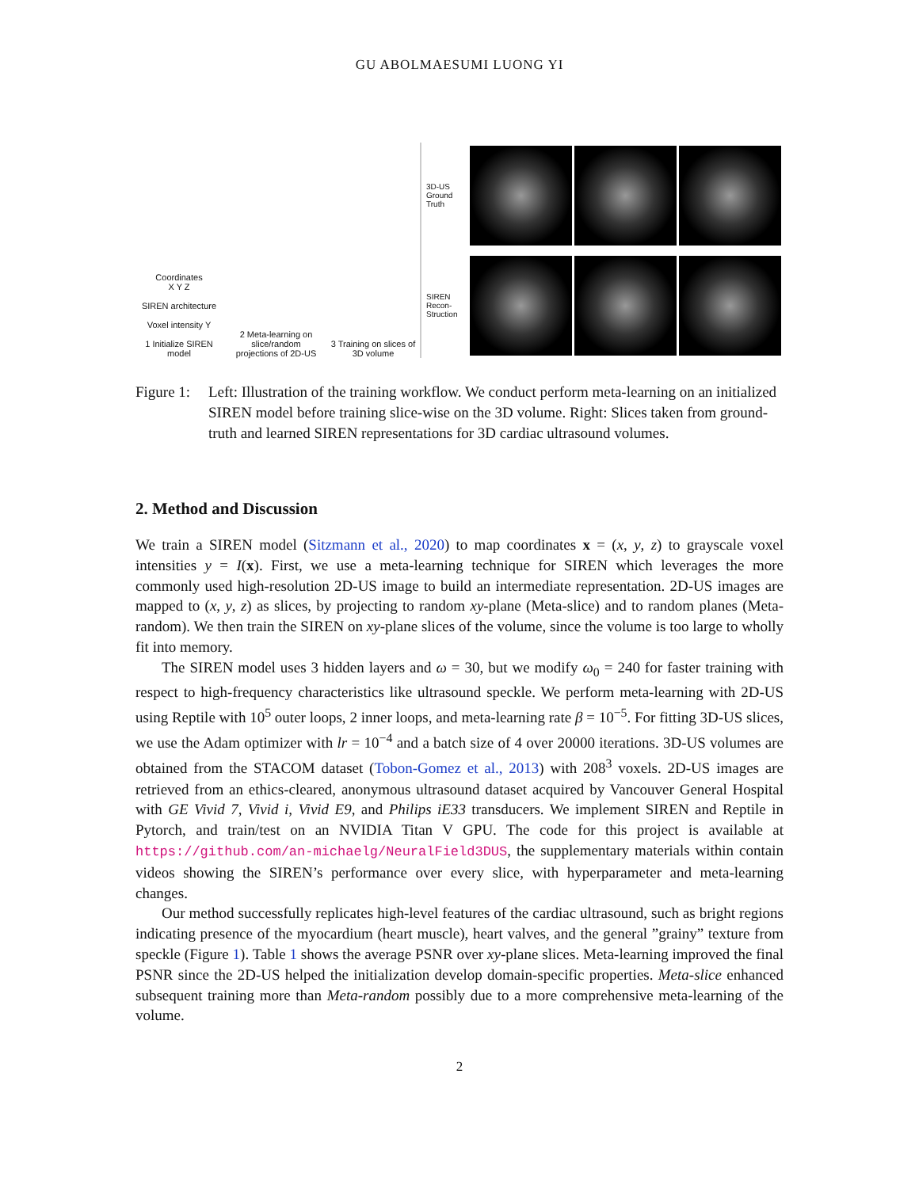GU ABOLMAESUMI LUONG YI
Coordinates
X Y Z
SIREN architecture
Voxel intensity Y
1 Initialize SIREN model
2 Meta-learning on slice/random projections of 2D-US
3 Training on slices of 3D volume
3D-US Ground Truth
SIREN Recon-Struction
Figure 1:
Left: Illustration of the training workflow. We conduct perform meta-learning on an initialized SIREN model before training slice-wise on the 3D volume. Right: Slices taken from ground-truth and learned SIREN representations for 3D cardiac ultrasound volumes.
2. Method and Discussion
We train a SIREN model (Sitzmann et al., 2020) to map coordinates x = (x, y, z) to grayscale voxel intensities y = I(x). First, we use a meta-learning technique for SIREN which leverages the more commonly used high-resolution 2D-US image to build an intermediate representation. 2D-US images are mapped to (x, y, z) as slices, by projecting to random xy-plane (Meta-slice) and to random planes (Meta-random). We then train the SIREN on xy-plane slices of the volume, since the volume is too large to wholly fit into memory.
The SIREN model uses 3 hidden layers and ω = 30, but we modify ω<sub>0</sub> = 240 for faster training with respect to high-frequency characteristics like ultrasound speckle. We perform meta-learning with 2D-US using Reptile with 10<sup>5</sup> outer loops, 2 inner loops, and meta-learning rate β = 10<sup>−5</sup>. For fitting 3D-US slices, we use the Adam optimizer with lr = 10<sup>−4</sup> and a batch size of 4 over 20000 iterations. 3D-US volumes are obtained from the STACOM dataset (Tobon-Gomez et al., 2013) with 208<sup>3</sup> voxels. 2D-US images are retrieved from an ethics-cleared, anonymous ultrasound dataset acquired by Vancouver General Hospital with GE Vivid 7, Vivid i, Vivid E9, and Philips iE33 transducers. We implement SIREN and Reptile in Pytorch, and train/test on an NVIDIA Titan V GPU. The code for this project is available at https://github.com/an-michaelg/NeuralField3DUS, the supplementary materials within contain videos showing the SIREN’s performance over every slice, with hyperparameter and meta-learning changes.
Our method successfully replicates high-level features of the cardiac ultrasound, such as bright regions indicating presence of the myocardium (heart muscle), heart valves, and the general ”grainy” texture from speckle (Figure 1). Table 1 shows the average PSNR over xy-plane slices. Meta-learning improved the final PSNR since the 2D-US helped the initialization develop domain-specific properties. Meta-slice enhanced subsequent training more than Meta-random possibly due to a more comprehensive meta-learning of the volume.
2